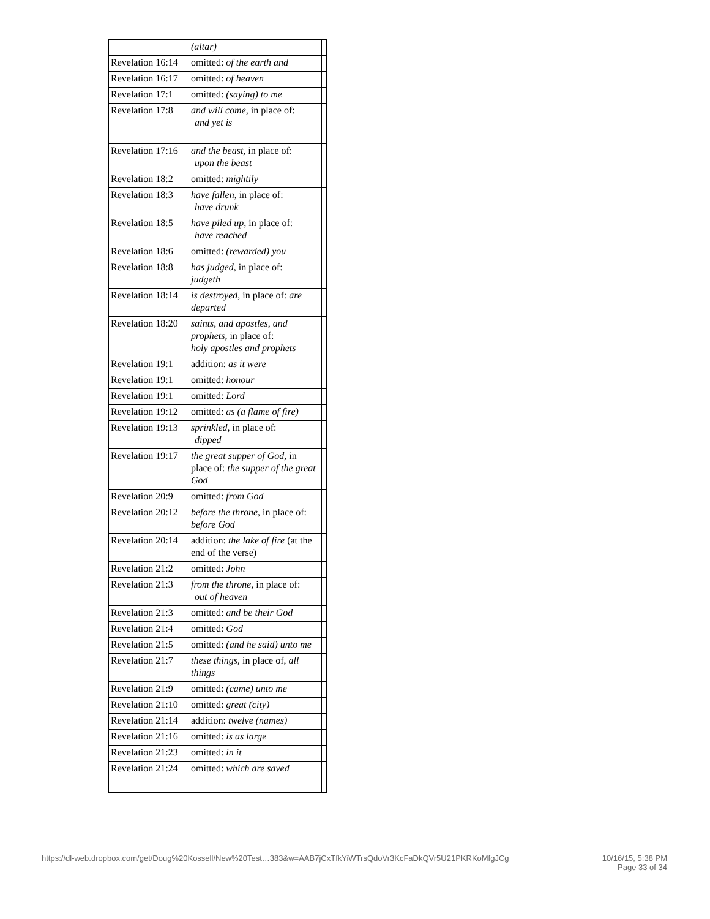| | (altar) | | |
| Revelation 16:14 | omitted: of the earth and | | |
| Revelation 16:17 | omitted: of heaven | | |
| Revelation 17:1 | omitted: (saying) to me | | |
| Revelation 17:8 | and will come, in place of: and yet is | | |
| Revelation 17:16 | and the beast, in place of: upon the beast | | |
| Revelation 18:2 | omitted: mightily | | |
| Revelation 18:3 | have fallen, in place of: have drunk | | |
| Revelation 18:5 | have piled up, in place of: have reached | | |
| Revelation 18:6 | omitted: (rewarded) you | | |
| Revelation 18:8 | has judged, in place of: judgeth | | |
| Revelation 18:14 | is destroyed, in place of: are departed | | |
| Revelation 18:20 | saints, and apostles, and prophets, in place of: holy apostles and prophets | | |
| Revelation 19:1 | addition: as it were | | |
| Revelation 19:1 | omitted: honour | | |
| Revelation 19:1 | omitted: Lord | | |
| Revelation 19:12 | omitted: as (a flame of fire) | | |
| Revelation 19:13 | sprinkled, in place of: dipped | | |
| Revelation 19:17 | the great supper of God, in place of: the supper of the great God | | |
| Revelation 20:9 | omitted: from God | | |
| Revelation 20:12 | before the throne, in place of: before God | | |
| Revelation 20:14 | addition: the lake of fire (at the end of the verse) | | |
| Revelation 21:2 | omitted: John | | |
| Revelation 21:3 | from the throne, in place of: out of heaven | | |
| Revelation 21:3 | omitted: and be their God | | |
| Revelation 21:4 | omitted: God | | |
| Revelation 21:5 | omitted: (and he said) unto me | | |
| Revelation 21:7 | these things, in place of, all things | | |
| Revelation 21:9 | omitted: (came) unto me | | |
| Revelation 21:10 | omitted: great (city) | | |
| Revelation 21:14 | addition: twelve (names) | | |
| Revelation 21:16 | omitted: is as large | | |
| Revelation 21:23 | omitted: in it | | |
| Revelation 21:24 | omitted: which are saved | | |
https://dl-web.dropbox.com/get/Doug%20Kossell/New%20Test…383&w=AAB7jCxTfkYiWTrsQdoVr3KcFaDkQVr5U21PKRKoMfgJCg 10/16/15, 5:38 PM
Page 33 of 34